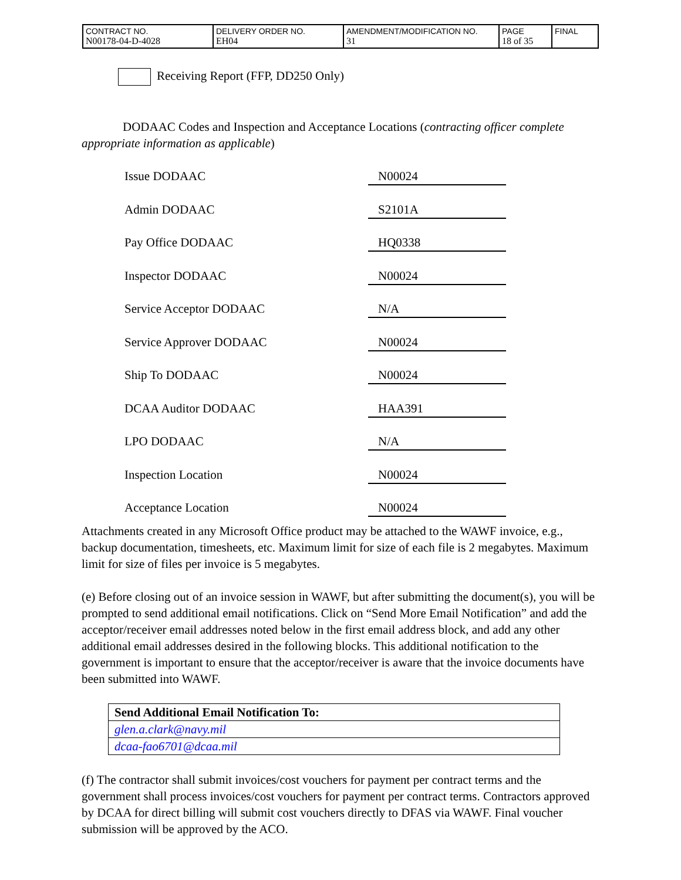| CONTRACT NO. N00178-04-D-4028 | DELIVERY ORDER NO. EH04 | AMENDMENT/MODIFICATION NO. 31 | PAGE 18 of 35 | FINAL |
Receiving Report (FFP, DD250 Only)
DODAAC Codes and Inspection and Acceptance Locations (contracting officer complete appropriate information as applicable)
Issue DODAAC
N00024
Admin DODAAC
S2101A
Pay Office DODAAC
HQ0338
Inspector DODAAC
N00024
Service Acceptor DODAAC
N/A
Service Approver DODAAC
N00024
Ship To DODAAC
N00024
DCAA Auditor DODAAC
HAA391
LPO DODAAC
N/A
Inspection Location
N00024
Acceptance Location
N00024
Attachments created in any Microsoft Office product may be attached to the WAWF invoice, e.g., backup documentation, timesheets, etc. Maximum limit for size of each file is 2 megabytes. Maximum limit for size of files per invoice is 5 megabytes.
(e) Before closing out of an invoice session in WAWF, but after submitting the document(s), you will be prompted to send additional email notifications. Click on “Send More Email Notification” and add the acceptor/receiver email addresses noted below in the first email address block, and add any other additional email addresses desired in the following blocks. This additional notification to the government is important to ensure that the acceptor/receiver is aware that the invoice documents have been submitted into WAWF.
| Send Additional Email Notification To: |
| glen.a.clark@navy.mil |
| dcaa-fao6701@dcaa.mil |
(f) The contractor shall submit invoices/cost vouchers for payment per contract terms and the government shall process invoices/cost vouchers for payment per contract terms. Contractors approved by DCAA for direct billing will submit cost vouchers directly to DFAS via WAWF. Final voucher submission will be approved by the ACO.